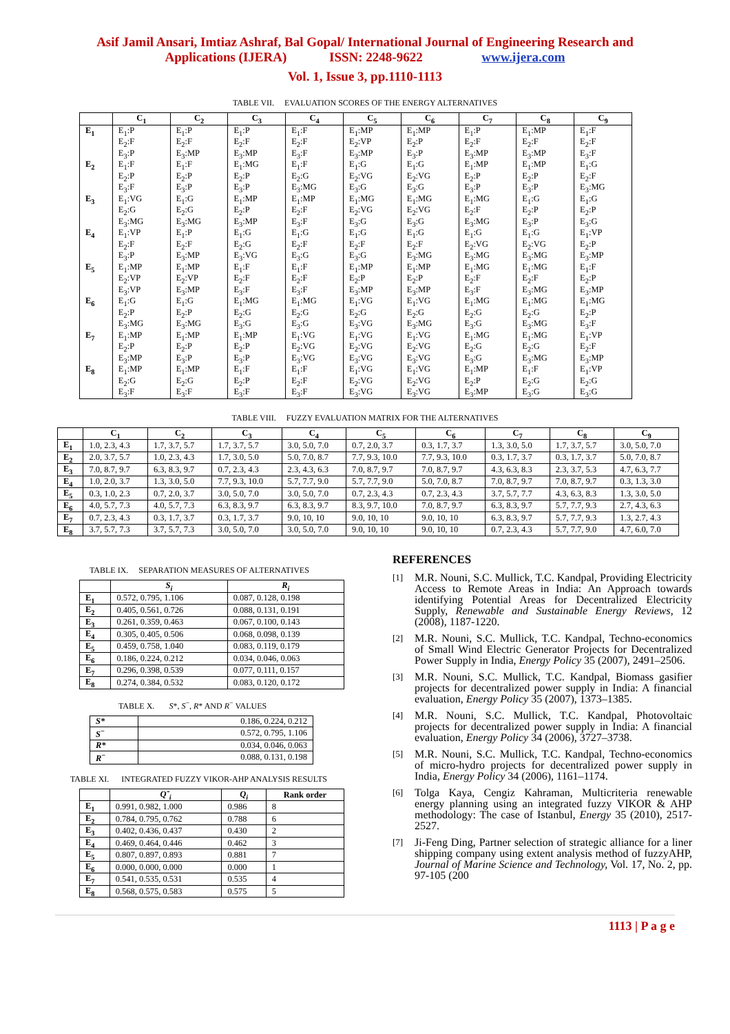Asif Jamil Ansari, Imtiaz Ashraf, Bal Gopal/ International Journal of Engineering Research and
Applications (IJERA) ISSN: 2248-9622 www.ijera.com
Vol. 1, Issue 3, pp.1110-1113
TABLE VII. EVALUATION SCORES OF THE ENERGY ALTERNATIVES
| | C<sub>1</sub> | C<sub>2</sub> | C<sub>3</sub> | C<sub>4</sub> | C<sub>5</sub> | C<sub>6</sub> | C<sub>7</sub> | C<sub>8</sub> | C<sub>9</sub> |
| --- | --- | --- | --- | --- | --- | --- | --- | --- | --- |
| E<sub>1</sub> | E<sub>1</sub>:P | E<sub>1</sub>:P | E<sub>1</sub>:P | E<sub>1</sub>:F | E<sub>1</sub>:MP | E<sub>1</sub>:MP | E<sub>1</sub>:P | E<sub>1</sub>:MP | E<sub>1</sub>:F |
| | E<sub>2</sub>:F | E<sub>2</sub>:F | E<sub>2</sub>:F | E<sub>2</sub>:F | E<sub>2</sub>:VP | E<sub>2</sub>:P | E<sub>2</sub>:F | E<sub>2</sub>:F | E<sub>2</sub>:F |
| | E<sub>3</sub>:P | E<sub>3</sub>:MP | E<sub>3</sub>:MP | E<sub>3</sub>:F | E<sub>3</sub>:MP | E<sub>3</sub>:P | E<sub>3</sub>:MP | E<sub>3</sub>:MP | E<sub>3</sub>:F |
| E<sub>2</sub> | E<sub>1</sub>:F | E<sub>1</sub>:F | E<sub>1</sub>:MG | E<sub>1</sub>:F | E<sub>1</sub>:G | E<sub>1</sub>:G | E<sub>1</sub>:MP | E<sub>1</sub>:MP | E<sub>1</sub>:G |
| | E<sub>2</sub>:P | E<sub>2</sub>:P | E<sub>2</sub>:P | E<sub>2</sub>:G | E<sub>2</sub>:VG | E<sub>2</sub>:VG | E<sub>2</sub>:P | E<sub>2</sub>:P | E<sub>2</sub>:F |
| | E<sub>3</sub>:F | E<sub>3</sub>:P | E<sub>3</sub>:P | E<sub>3</sub>:MG | E<sub>3</sub>:G | E<sub>3</sub>:G | E<sub>3</sub>:P | E<sub>3</sub>:P | E<sub>3</sub>:MG |
| E<sub>3</sub> | E<sub>1</sub>:VG | E<sub>1</sub>:G | E<sub>1</sub>:MP | E<sub>1</sub>:MP | E<sub>1</sub>:MG | E<sub>1</sub>:MG | E<sub>1</sub>:MG | E<sub>1</sub>:G | E<sub>1</sub>:G |
| | E<sub>2</sub>:G | E<sub>2</sub>:G | E<sub>2</sub>:P | E<sub>2</sub>:F | E<sub>2</sub>:VG | E<sub>2</sub>:VG | E<sub>2</sub>:F | E<sub>2</sub>:P | E<sub>2</sub>:P |
| | E<sub>3</sub>:MG | E<sub>3</sub>:MG | E<sub>3</sub>:MP | E<sub>3</sub>:F | E<sub>3</sub>:G | E<sub>3</sub>:G | E<sub>3</sub>:MG | E<sub>3</sub>:P | E<sub>3</sub>:G |
| E<sub>4</sub> | E<sub>1</sub>:VP | E<sub>1</sub>:P | E<sub>1</sub>:G | E<sub>1</sub>:G | E<sub>1</sub>:G | E<sub>1</sub>:G | E<sub>1</sub>:G | E<sub>1</sub>:G | E<sub>1</sub>:VP |
| | E<sub>2</sub>:F | E<sub>2</sub>:F | E<sub>2</sub>:G | E<sub>2</sub>:F | E<sub>2</sub>:F | E<sub>2</sub>:F | E<sub>2</sub>:VG | E<sub>2</sub>:VG | E<sub>2</sub>:P |
| | E<sub>3</sub>:P | E<sub>3</sub>:MP | E<sub>3</sub>:VG | E<sub>3</sub>:G | E<sub>3</sub>:G | E<sub>3</sub>:MG | E<sub>3</sub>:MG | E<sub>3</sub>:MG | E<sub>3</sub>:MP |
| E<sub>5</sub> | E<sub>1</sub>:MP | E<sub>1</sub>:MP | E<sub>1</sub>:F | E<sub>1</sub>:F | E<sub>1</sub>:MP | E<sub>1</sub>:MP | E<sub>1</sub>:MG | E<sub>1</sub>:MG | E<sub>1</sub>:F |
| | E<sub>2</sub>:VP | E<sub>2</sub>:VP | E<sub>2</sub>:F | E<sub>2</sub>:F | E<sub>2</sub>:P | E<sub>2</sub>:P | E<sub>2</sub>:F | E<sub>2</sub>:F | E<sub>2</sub>:P |
| | E<sub>3</sub>:VP | E<sub>3</sub>:MP | E<sub>3</sub>:F | E<sub>3</sub>:F | E<sub>3</sub>:MP | E<sub>3</sub>:MP | E<sub>3</sub>:F | E<sub>3</sub>:MG | E<sub>3</sub>:MP |
| E<sub>6</sub> | E<sub>1</sub>:G | E<sub>1</sub>:G | E<sub>1</sub>:MG | E<sub>1</sub>:MG | E<sub>1</sub>:VG | E<sub>1</sub>:VG | E<sub>1</sub>:MG | E<sub>1</sub>:MG | E<sub>1</sub>:MG |
| | E<sub>2</sub>:P | E<sub>2</sub>:P | E<sub>2</sub>:G | E<sub>2</sub>:G | E<sub>2</sub>:G | E<sub>2</sub>:G | E<sub>2</sub>:G | E<sub>2</sub>:G | E<sub>2</sub>:P |
| | E<sub>3</sub>:MG | E<sub>3</sub>:MG | E<sub>3</sub>:G | E<sub>3</sub>:G | E<sub>3</sub>:VG | E<sub>3</sub>:MG | E<sub>3</sub>:G | E<sub>3</sub>:MG | E<sub>3</sub>:F |
| E<sub>7</sub> | E<sub>1</sub>:MP | E<sub>1</sub>:MP | E<sub>1</sub>:MP | E<sub>1</sub>:VG | E<sub>1</sub>:VG | E<sub>1</sub>:VG | E<sub>1</sub>:MG | E<sub>1</sub>:MG | E<sub>1</sub>:VP |
| | E<sub>2</sub>:P | E<sub>2</sub>:P | E<sub>2</sub>:P | E<sub>2</sub>:VG | E<sub>2</sub>:VG | E<sub>2</sub>:VG | E<sub>2</sub>:G | E<sub>2</sub>:G | E<sub>2</sub>:F |
| | E<sub>3</sub>:MP | E<sub>3</sub>:P | E<sub>3</sub>:P | E<sub>3</sub>:VG | E<sub>3</sub>:VG | E<sub>3</sub>:VG | E<sub>3</sub>:G | E<sub>3</sub>:MG | E<sub>3</sub>:MP |
| E<sub>8</sub> | E<sub>1</sub>:MP | E<sub>1</sub>:MP | E<sub>1</sub>:F | E<sub>1</sub>:F | E<sub>1</sub>:VG | E<sub>1</sub>:VG | E<sub>1</sub>:MP | E<sub>1</sub>:F | E<sub>1</sub>:VP |
| | E<sub>2</sub>:G | E<sub>2</sub>:G | E<sub>2</sub>:P | E<sub>2</sub>:F | E<sub>2</sub>:VG | E<sub>2</sub>:VG | E<sub>2</sub>:P | E<sub>2</sub>:G | E<sub>2</sub>:G |
| | E<sub>3</sub>:F | E<sub>3</sub>:F | E<sub>3</sub>:F | E<sub>3</sub>:F | E<sub>3</sub>:VG | E<sub>3</sub>:VG | E<sub>3</sub>:MP | E<sub>3</sub>:G | E<sub>3</sub>:G |
TABLE VIII. FUZZY EVALUATION MATRIX FOR THE ALTERNATIVES
| | C<sub>1</sub> | C<sub>2</sub> | C<sub>3</sub> | C<sub>4</sub> | C<sub>5</sub> | C<sub>6</sub> | C<sub>7</sub> | C<sub>8</sub> | C<sub>9</sub> |
| --- | --- | --- | --- | --- | --- | --- | --- | --- | --- |
| E<sub>1</sub> | 1.0, 2.3, 4.3 | 1.7, 3.7, 5.7 | 1.7, 3.7, 5.7 | 3.0, 5.0, 7.0 | 0.7, 2.0, 3.7 | 0.3, 1.7, 3.7 | 1.3, 3.0, 5.0 | 1.7, 3.7, 5.7 | 3.0, 5.0, 7.0 |
| E<sub>2</sub> | 2.0, 3.7, 5.7 | 1.0, 2.3, 4.3 | 1.7, 3.0, 5.0 | 5.0, 7.0, 8.7 | 7.7, 9.3, 10.0 | 7.7, 9.3, 10.0 | 0.3, 1.7, 3.7 | 0.3, 1.7, 3.7 | 5.0, 7.0, 8.7 |
| E<sub>3</sub> | 7.0, 8.7, 9.7 | 6.3, 8.3, 9.7 | 0.7, 2.3, 4.3 | 2.3, 4.3, 6.3 | 7.0, 8.7, 9.7 | 7.0, 8.7, 9.7 | 4.3, 6.3, 8.3 | 2.3, 3.7, 5.3 | 4.7, 6.3, 7.7 |
| E<sub>4</sub> | 1.0, 2.0, 3.7 | 1.3, 3.0, 5.0 | 7.7, 9.3, 10.0 | 5.7, 7.7, 9.0 | 5.7, 7.7, 9.0 | 5.0, 7.0, 8.7 | 7.0, 8.7, 9.7 | 7.0, 8.7, 9.7 | 0.3, 1.3, 3.0 |
| E<sub>5</sub> | 0.3, 1.0, 2.3 | 0.7, 2.0, 3.7 | 3.0, 5.0, 7.0 | 3.0, 5.0, 7.0 | 0.7, 2.3, 4.3 | 0.7, 2.3, 4.3 | 3.7, 5.7, 7.7 | 4.3, 6.3, 8.3 | 1.3, 3.0, 5.0 |
| E<sub>6</sub> | 4.0, 5.7, 7.3 | 4.0, 5.7, 7.3 | 6.3, 8.3, 9.7 | 6.3, 8.3, 9.7 | 8.3, 9.7, 10.0 | 7.0, 8.7, 9.7 | 6.3, 8.3, 9.7 | 5.7, 7.7, 9.3 | 2.7, 4.3, 6.3 |
| E<sub>7</sub> | 0.7, 2.3, 4.3 | 0.3, 1.7, 3.7 | 0.3, 1.7, 3.7 | 9.0, 10, 10 | 9.0, 10, 10 | 9.0, 10, 10 | 6.3, 8.3, 9.7 | 5.7, 7.7, 9.3 | 1.3, 2.7, 4.3 |
| E<sub>8</sub> | 3.7, 5.7, 7.3 | 3.7, 5.7, 7.3 | 3.0, 5.0, 7.0 | 3.0, 5.0, 7.0 | 9.0, 10, 10 | 9.0, 10, 10 | 0.7, 2.3, 4.3 | 5.7, 7.7, 9.0 | 4.7, 6.0, 7.0 |
TABLE IX. SEPARATION MEASURES OF ALTERNATIVES
| | S<sub>i</sub> | R<sub>i</sub> |
| --- | --- | --- |
| E<sub>1</sub> | 0.572, 0.795, 1.106 | 0.087, 0.128, 0.198 |
| E<sub>2</sub> | 0.405, 0.561, 0.726 | 0.088, 0.131, 0.191 |
| E<sub>3</sub> | 0.261, 0.359, 0.463 | 0.067, 0.100, 0.143 |
| E<sub>4</sub> | 0.305, 0.405, 0.506 | 0.068, 0.098, 0.139 |
| E<sub>5</sub> | 0.459, 0.758, 1.040 | 0.083, 0.119, 0.179 |
| E<sub>6</sub> | 0.186, 0.224, 0.212 | 0.034, 0.046, 0.063 |
| E<sub>7</sub> | 0.296, 0.398, 0.539 | 0.077, 0.111, 0.157 |
| E<sub>8</sub> | 0.274, 0.384, 0.532 | 0.083, 0.120, 0.172 |
TABLE X. S*, S<sup>−</sup>, R* AND R<sup>−</sup> VALUES
| S* | 0.186, 0.224, 0.212 |
| S<sup>−</sup> | 0.572, 0.795, 1.106 |
| R* | 0.034, 0.046, 0.063 |
| R<sup>−</sup> | 0.088, 0.131, 0.198 |
TABLE XI. INTEGRATED FUZZY VIKOR-AHP ANALYSIS RESULTS
| | Q˜<sub>i</sub> | Q<sub>i</sub> | Rank order |
| --- | --- | --- | --- |
| E<sub>1</sub> | 0.991, 0.982, 1.000 | 0.986 | 8 |
| E<sub>2</sub> | 0.784, 0.795, 0.762 | 0.788 | 6 |
| E<sub>3</sub> | 0.402, 0.436, 0.437 | 0.430 | 2 |
| E<sub>4</sub> | 0.469, 0.464, 0.446 | 0.462 | 3 |
| E<sub>5</sub> | 0.807, 0.897, 0.893 | 0.881 | 7 |
| E<sub>6</sub> | 0.000, 0.000, 0.000 | 0.000 | 1 |
| E<sub>7</sub> | 0.541, 0.535, 0.531 | 0.535 | 4 |
| E<sub>8</sub> | 0.568, 0.575, 0.583 | 0.575 | 5 |
REFERENCES
[1] M.R. Nouni, S.C. Mullick, T.C. Kandpal, Providing Electricity Access to Remote Areas in India: An Approach towards identifying Potential Areas for Decentralized Electricity Supply, Renewable and Sustainable Energy Reviews, 12 (2008), 1187-1220.
[2] M.R. Nouni, S.C. Mullick, T.C. Kandpal, Techno-economics of Small Wind Electric Generator Projects for Decentralized Power Supply in India, Energy Policy 35 (2007), 2491–2506.
[3] M.R. Nouni, S.C. Mullick, T.C. Kandpal, Biomass gasifier projects for decentralized power supply in India: A financial evaluation, Energy Policy 35 (2007), 1373–1385.
[4] M.R. Nouni, S.C. Mullick, T.C. Kandpal, Photovoltaic projects for decentralized power supply in India: A financial evaluation, Energy Policy 34 (2006), 3727–3738.
[5] M.R. Nouni, S.C. Mullick, T.C. Kandpal, Techno-economics of micro-hydro projects for decentralized power supply in India, Energy Policy 34 (2006), 1161–1174.
[6] Tolga Kaya, Cengiz Kahraman, Multicriteria renewable energy planning using an integrated fuzzy VIKOR & AHP methodology: The case of Istanbul, Energy 35 (2010), 2517-2527.
[7] Ji-Feng Ding, Partner selection of strategic alliance for a liner shipping company using extent analysis method of fuzzyAHP, Journal of Marine Science and Technology, Vol. 17, No. 2, pp. 97-105 (200
1113 | P a g e